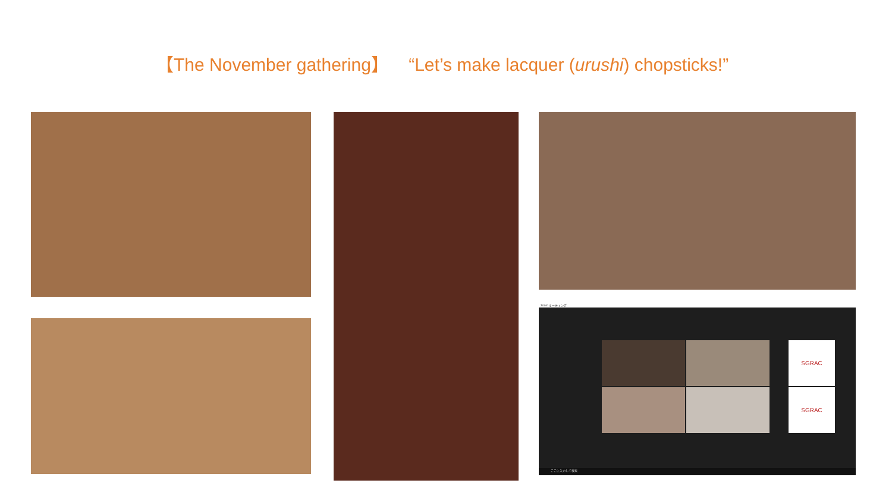【The November gathering】 “Let’s make lacquer (urushi) chopsticks!”
Zoom ミーティング
SGRAC
SGRAC
ここに入力して検索